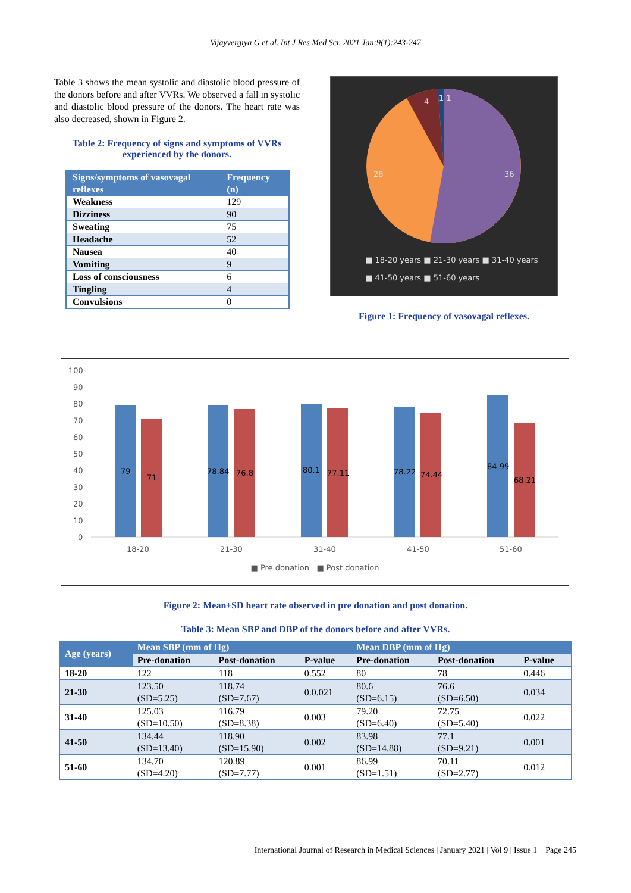Vijayvergiya G et al. Int J Res Med Sci. 2021 Jan;9(1):243-247
Table 3 shows the mean systolic and diastolic blood pressure of the donors before and after VVRs. We observed a fall in systolic and diastolic blood pressure of the donors. The heart rate was also decreased, shown in Figure 2.
Table 2: Frequency of signs and symptoms of VVRs experienced by the donors.
| Signs/symptoms of vasovagal reflexes | Frequency (n) |
| --- | --- |
| Weakness | 129 |
| Dizziness | 90 |
| Sweating | 75 |
| Headache | 52 |
| Nausea | 40 |
| Vomiting | 9 |
| Loss of consciousness | 6 |
| Tingling | 4 |
| Convulsions | 0 |
4
1 1
28
36
■ 18-20 years ■ 21-30 years ■ 31-40 years
■ 41-50 years ■ 51-60 years
Figure 1: Frequency of vasovagal reflexes.
100
90
80
70
60
50
40
30
20
10
0
79
71
78.84
76.8
80.1
77.11
78.22
74.44
84.99
68.21
18-20
21-30
31-40
41-50
51-60
■ Pre donation ■ Post donation
Figure 2: Mean±SD heart rate observed in pre donation and post donation.
Table 3: Mean SBP and DBP of the donors before and after VVRs.
| Age (years) | Mean SBP (mm of Hg) | | | Mean DBP (mm of Hg) | | |
| --- | --- | --- | --- | --- | --- | --- |
| | Pre-donation | Post-donation | P-value | Pre-donation | Post-donation | P-value |
| 18-20 | 122 | 118 | 0.552 | 80 | 78 | 0.446 |
| 21-30 | 123.50 (SD=5.25) | 118.74 (SD=7.67) | 0.0.021 | 80.6 (SD=6.15) | 76.6 (SD=6.50) | 0.034 |
| 31-40 | 125.03 (SD=10.50) | 116.79 (SD=8.38) | 0.003 | 79.20 (SD=6.40) | 72.75 (SD=5.40) | 0.022 |
| 41-50 | 134.44 (SD=13.40) | 118.90 (SD=15.90) | 0.002 | 83.98 (SD=14.88) | 77.1 (SD=9.21) | 0.001 |
| 51-60 | 134.70 (SD=4.20) | 120.89 (SD=7.77) | 0.001 | 86.99 (SD=1.51) | 70.11 (SD=2.77) | 0.012 |
International Journal of Research in Medical Sciences | January 2021 | Vol 9 | Issue 1 Page 245